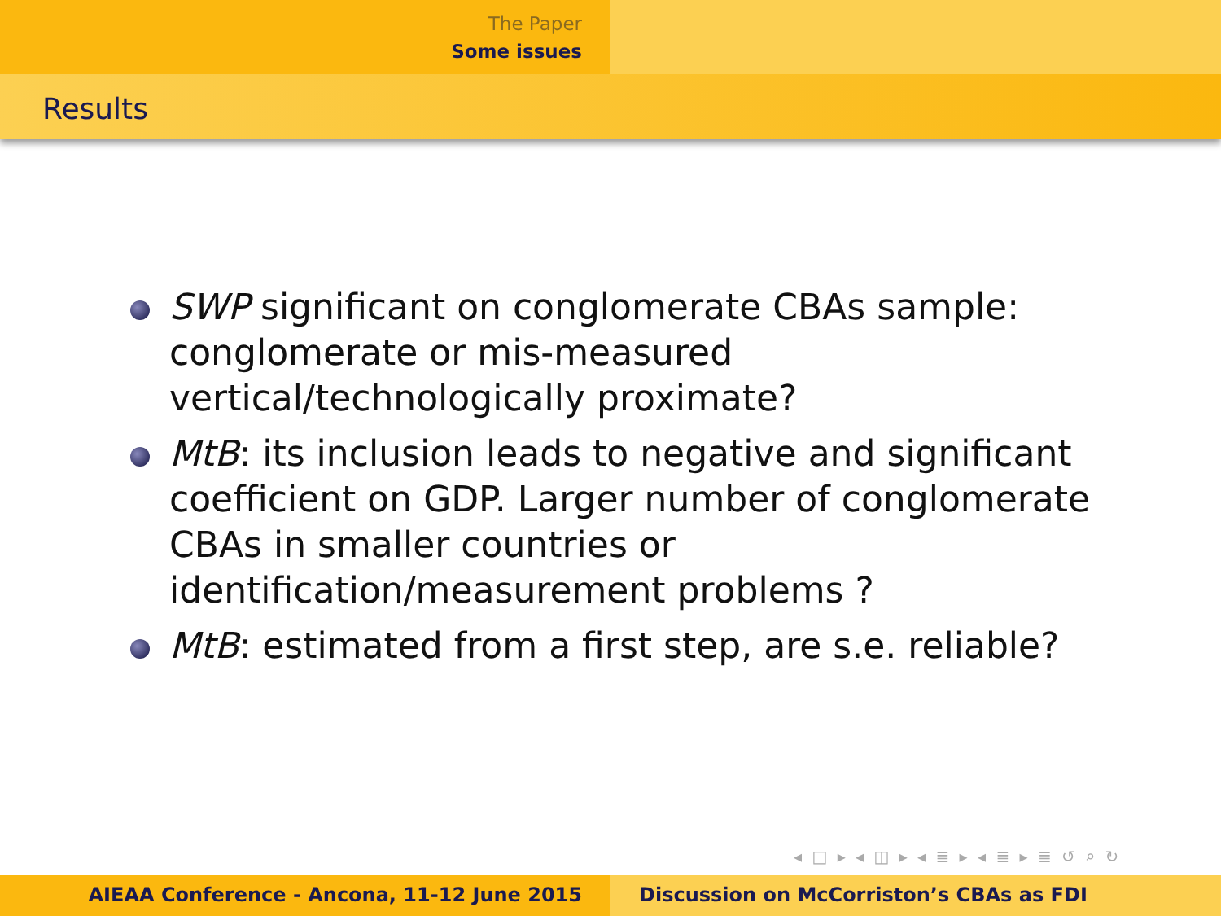The Paper
Some issues
Results
SWP significant on conglomerate CBAs sample: conglomerate or mis-measured vertical/technologically proximate?
MtB: its inclusion leads to negative and significant coefficient on GDP. Larger number of conglomerate CBAs in smaller countries or identification/measurement problems ?
MtB: estimated from a first step, are s.e. reliable?
◂ □ ▸ ◂ ◫ ▸ ◂ ≣ ▸ ◂ ≣ ▸ ≣ ↺ ⌕ ↻
AIEAA Conference - Ancona, 11-12 June 2015 Discussion on McCorriston’s CBAs as FDI